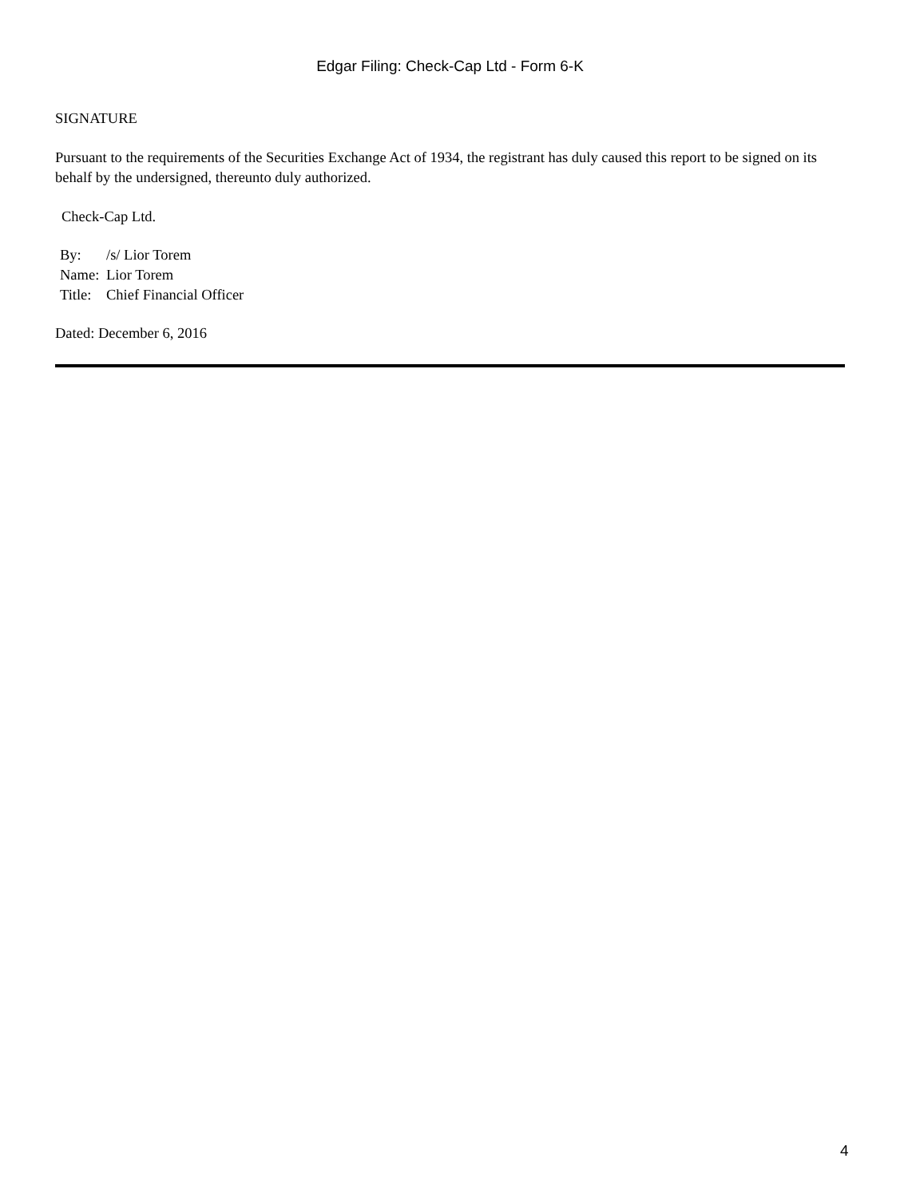Edgar Filing: Check-Cap Ltd - Form 6-K
SIGNATURE
Pursuant to the requirements of the Securities Exchange Act of 1934, the registrant has duly caused this report to be signed on its behalf by the undersigned, thereunto duly authorized.
Check-Cap Ltd.
| By: | /s/ Lior Torem |
| Name: | Lior Torem |
| Title: | Chief Financial Officer |
Dated: December 6, 2016
4